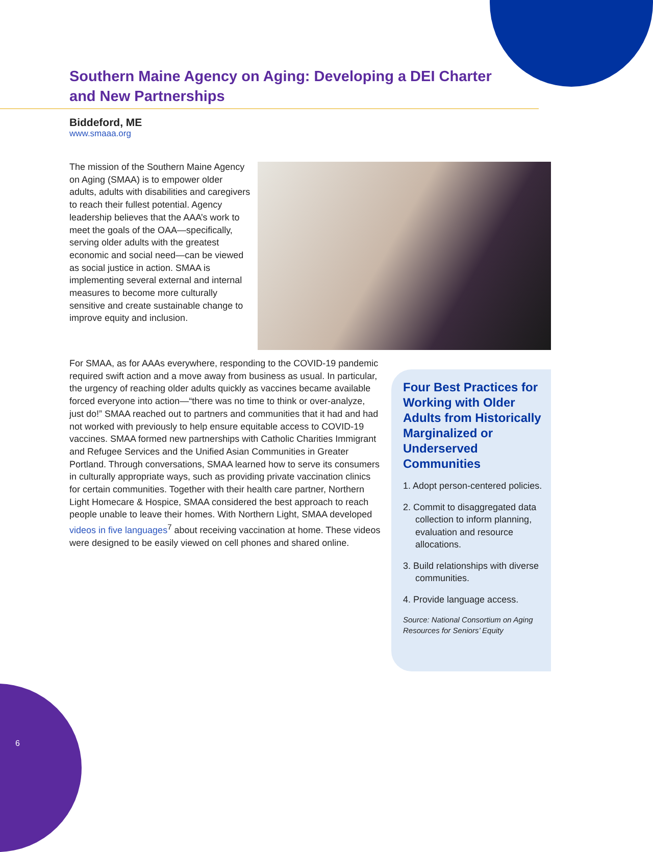Southern Maine Agency on Aging: Developing a DEI Charter and New Partnerships
Biddeford, ME
www.smaaa.org
The mission of the Southern Maine Agency on Aging (SMAA) is to empower older adults, adults with disabilities and caregivers to reach their fullest potential. Agency leadership believes that the AAA’s work to meet the goals of the OAA—specifically, serving older adults with the greatest economic and social need—can be viewed as social justice in action. SMAA is implementing several external and internal measures to become more culturally sensitive and create sustainable change to improve equity and inclusion.
For SMAA, as for AAAs everywhere, responding to the COVID-19 pandemic required swift action and a move away from business as usual. In particular, the urgency of reaching older adults quickly as vaccines became available forced everyone into action—“there was no time to think or over-analyze, just do!” SMAA reached out to partners and communities that it had and had not worked with previously to help ensure equitable access to COVID-19 vaccines. SMAA formed new partnerships with Catholic Charities Immigrant and Refugee Services and the Unified Asian Communities in Greater Portland. Through conversations, SMAA learned how to serve its consumers in culturally appropriate ways, such as providing private vaccination clinics for certain communities. Together with their health care partner, Northern Light Homecare & Hospice, SMAA considered the best approach to reach people unable to leave their homes. With Northern Light, SMAA developed videos in five languages<sup>7</sup> about receiving vaccination at home. These videos were designed to be easily viewed on cell phones and shared online.
Four Best Practices for Working with Older Adults from Historically Marginalized or Underserved Communities
1. Adopt person-centered policies.
2. Commit to disaggregated data collection to inform planning, evaluation and resource allocations.
3. Build relationships with diverse communities.
4. Provide language access.
Source: National Consortium on Aging Resources for Seniors’ Equity
6